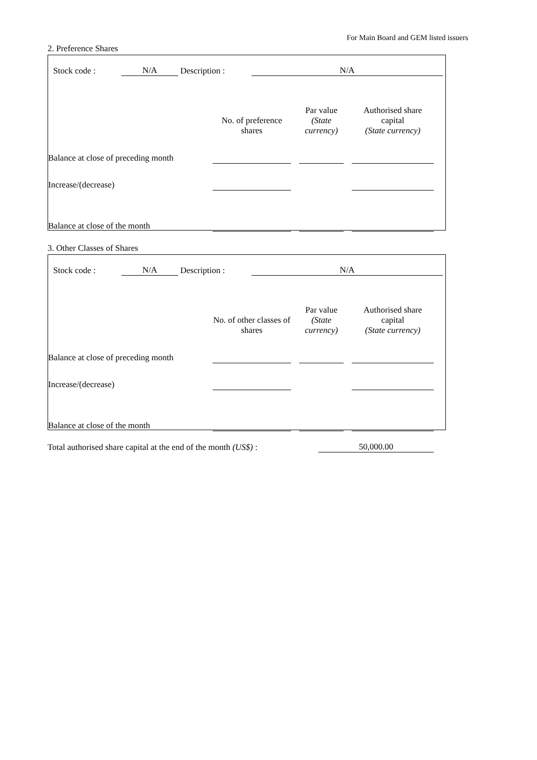For Main Board and GEM listed issuers
2. Preference Shares
| Stock code : | N/A | Description : | N/A |
| | No. of preference shares | | Par value (State currency) | | Authorised share capital (State currency) | |
| Balance at close of preceding month | | | | | | |
| Increase/(decrease) | | | | | | |
| Balance at close of the month | | | | | | |
3. Other Classes of Shares
| Stock code : | N/A | Description : | N/A |
| | No. of other classes of shares | | Par value (State currency) | | Authorised share capital (State currency) | |
| Balance at close of preceding month | | | | | | |
| Increase/(decrease) | | | | | | |
| Balance at close of the month | | | | | | |
| Total authorised share capital at the end of the month (US$) : | 50,000.00 | |